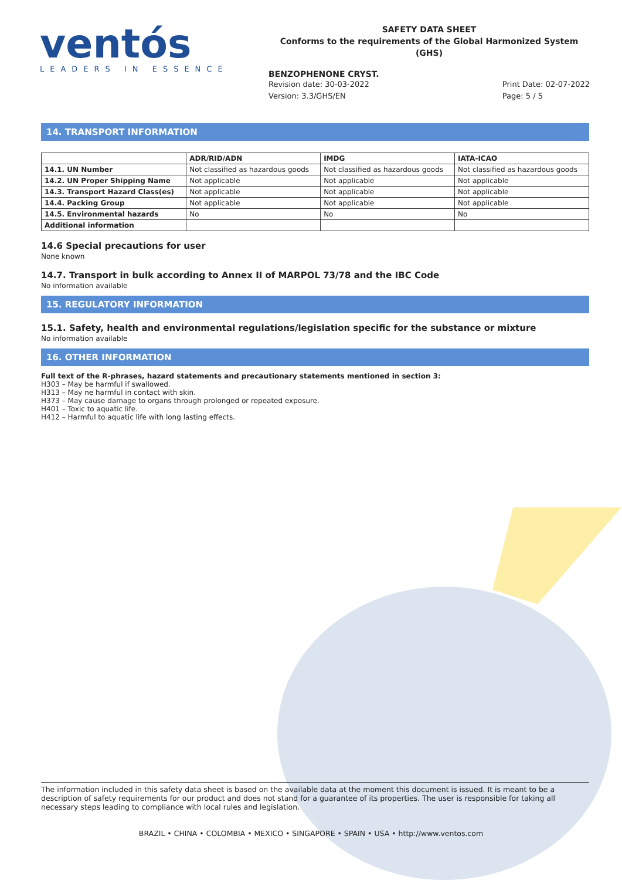ventós
LEADERS IN ESSENCE
SAFETY DATA SHEET
Conforms to the requirements of the Global Harmonized System (GHS)
BENZOPHENONE CRYST.
Revision date: 30-03-2022
Version: 3.3/GHS/EN
Print Date: 02-07-2022
Page: 5 / 5
14. TRANSPORT INFORMATION
| | ADR/RID/ADN | IMDG | IATA-ICAO |
| --- | --- | --- | --- |
| 14.1. UN Number | Not classified as hazardous goods | Not classified as hazardous goods | Not classified as hazardous goods |
| 14.2. UN Proper Shipping Name | Not applicable | Not applicable | Not applicable |
| 14.3. Transport Hazard Class(es) | Not applicable | Not applicable | Not applicable |
| 14.4. Packing Group | Not applicable | Not applicable | Not applicable |
| 14.5. Environmental hazards | No | No | No |
| Additional information | | | |
14.6 Special precautions for user
None known
14.7. Transport in bulk according to Annex II of MARPOL 73/78 and the IBC Code
No information available
15. REGULATORY INFORMATION
15.1. Safety, health and environmental regulations/legislation specific for the substance or mixture
No information available
16. OTHER INFORMATION
Full text of the R-phrases, hazard statements and precautionary statements mentioned in section 3:
H303 – May be harmful if swallowed.
H313 – May ne harmful in contact with skin.
H373 – May cause damage to organs through prolonged or repeated exposure.
H401 – Toxic to aquatic life.
H412 – Harmful to aquatic life with long lasting effects.
The information included in this safety data sheet is based on the available data at the moment this document is issued. It is meant to be a description of safety requirements for our product and does not stand for a guarantee of its properties. The user is responsible for taking all necessary steps leading to compliance with local rules and legislation.
BRAZIL • CHINA • COLOMBIA • MEXICO • SINGAPORE • SPAIN • USA • http://www.ventos.com